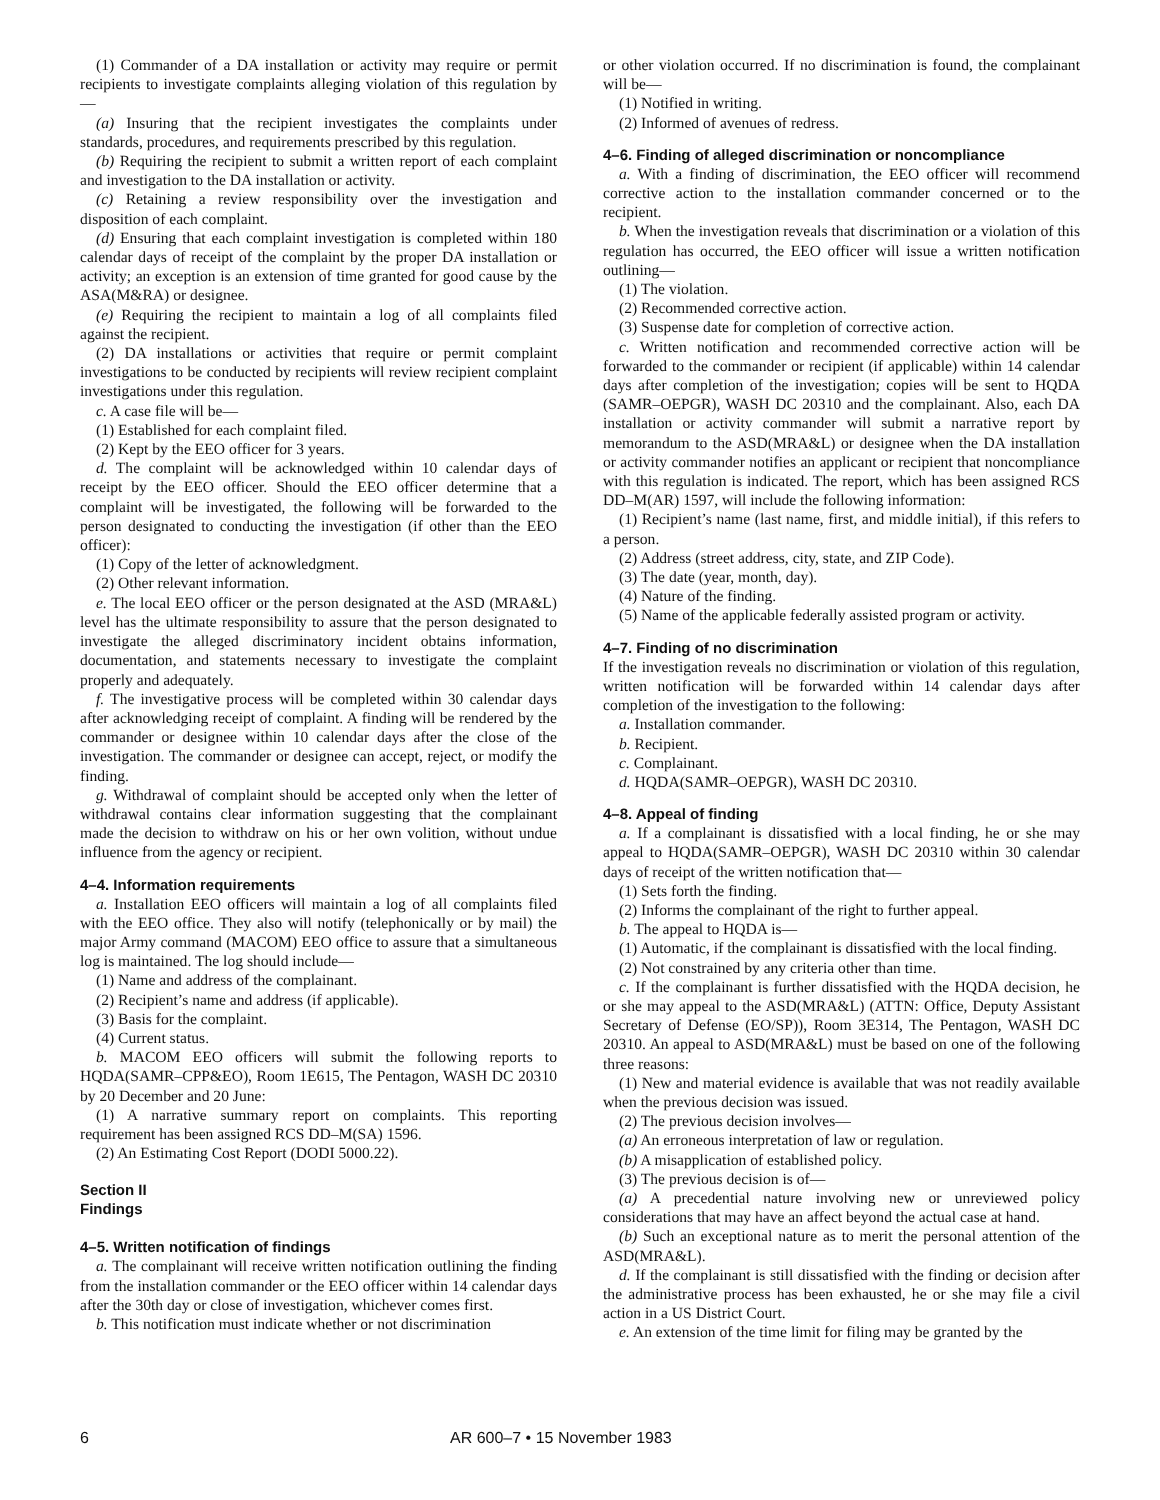(1) Commander of a DA installation or activity may require or permit recipients to investigate complaints alleging violation of this regulation by—
(a) Insuring that the recipient investigates the complaints under standards, procedures, and requirements prescribed by this regulation.
(b) Requiring the recipient to submit a written report of each complaint and investigation to the DA installation or activity.
(c) Retaining a review responsibility over the investigation and disposition of each complaint.
(d) Ensuring that each complaint investigation is completed within 180 calendar days of receipt of the complaint by the proper DA installation or activity; an exception is an extension of time granted for good cause by the ASA(M&RA) or designee.
(e) Requiring the recipient to maintain a log of all complaints filed against the recipient.
(2) DA installations or activities that require or permit complaint investigations to be conducted by recipients will review recipient complaint investigations under this regulation.
c. A case file will be—
(1) Established for each complaint filed.
(2) Kept by the EEO officer for 3 years.
d. The complaint will be acknowledged within 10 calendar days of receipt by the EEO officer. Should the EEO officer determine that a complaint will be investigated, the following will be forwarded to the person designated to conducting the investigation (if other than the EEO officer):
(1) Copy of the letter of acknowledgment.
(2) Other relevant information.
e. The local EEO officer or the person designated at the ASD (MRA&L) level has the ultimate responsibility to assure that the person designated to investigate the alleged discriminatory incident obtains information, documentation, and statements necessary to investigate the complaint properly and adequately.
f. The investigative process will be completed within 30 calendar days after acknowledging receipt of complaint. A finding will be rendered by the commander or designee within 10 calendar days after the close of the investigation. The commander or designee can accept, reject, or modify the finding.
g. Withdrawal of complaint should be accepted only when the letter of withdrawal contains clear information suggesting that the complainant made the decision to withdraw on his or her own volition, without undue influence from the agency or recipient.
4–4. Information requirements
a. Installation EEO officers will maintain a log of all complaints filed with the EEO office. They also will notify (telephonically or by mail) the major Army command (MACOM) EEO office to assure that a simultaneous log is maintained. The log should include—
(1) Name and address of the complainant.
(2) Recipient’s name and address (if applicable).
(3) Basis for the complaint.
(4) Current status.
b. MACOM EEO officers will submit the following reports to HQDA(SAMR–CPP&EO), Room 1E615, The Pentagon, WASH DC 20310 by 20 December and 20 June:
(1) A narrative summary report on complaints. This reporting requirement has been assigned RCS DD–M(SA) 1596.
(2) An Estimating Cost Report (DODI 5000.22).
Section II
Findings
4–5. Written notification of findings
a. The complainant will receive written notification outlining the finding from the installation commander or the EEO officer within 14 calendar days after the 30th day or close of investigation, whichever comes first.
b. This notification must indicate whether or not discrimination
or other violation occurred. If no discrimination is found, the complainant will be—
(1) Notified in writing.
(2) Informed of avenues of redress.
4–6. Finding of alleged discrimination or noncompliance
a. With a finding of discrimination, the EEO officer will recommend corrective action to the installation commander concerned or to the recipient.
b. When the investigation reveals that discrimination or a violation of this regulation has occurred, the EEO officer will issue a written notification outlining—
(1) The violation.
(2) Recommended corrective action.
(3) Suspense date for completion of corrective action.
c. Written notification and recommended corrective action will be forwarded to the commander or recipient (if applicable) within 14 calendar days after completion of the investigation; copies will be sent to HQDA (SAMR–OEPGR), WASH DC 20310 and the complainant. Also, each DA installation or activity commander will submit a narrative report by memorandum to the ASD(MRA&L) or designee when the DA installation or activity commander notifies an applicant or recipient that noncompliance with this regulation is indicated. The report, which has been assigned RCS DD–M(AR) 1597, will include the following information:
(1) Recipient’s name (last name, first, and middle initial), if this refers to a person.
(2) Address (street address, city, state, and ZIP Code).
(3) The date (year, month, day).
(4) Nature of the finding.
(5) Name of the applicable federally assisted program or activity.
4–7. Finding of no discrimination
If the investigation reveals no discrimination or violation of this regulation, written notification will be forwarded within 14 calendar days after completion of the investigation to the following:
a. Installation commander.
b. Recipient.
c. Complainant.
d. HQDA(SAMR–OEPGR), WASH DC 20310.
4–8. Appeal of finding
a. If a complainant is dissatisfied with a local finding, he or she may appeal to HQDA(SAMR–OEPGR), WASH DC 20310 within 30 calendar days of receipt of the written notification that—
(1) Sets forth the finding.
(2) Informs the complainant of the right to further appeal.
b. The appeal to HQDA is—
(1) Automatic, if the complainant is dissatisfied with the local finding.
(2) Not constrained by any criteria other than time.
c. If the complainant is further dissatisfied with the HQDA decision, he or she may appeal to the ASD(MRA&L) (ATTN: Office, Deputy Assistant Secretary of Defense (EO/SP)), Room 3E314, The Pentagon, WASH DC 20310. An appeal to ASD(MRA&L) must be based on one of the following three reasons:
(1) New and material evidence is available that was not readily available when the previous decision was issued.
(2) The previous decision involves—
(a) An erroneous interpretation of law or regulation.
(b) A misapplication of established policy.
(3) The previous decision is of—
(a) A precedential nature involving new or unreviewed policy considerations that may have an affect beyond the actual case at hand.
(b) Such an exceptional nature as to merit the personal attention of the ASD(MRA&L).
d. If the complainant is still dissatisfied with the finding or decision after the administrative process has been exhausted, he or she may file a civil action in a US District Court.
e. An extension of the time limit for filing may be granted by the
6 AR 600–7 • 15 November 1983